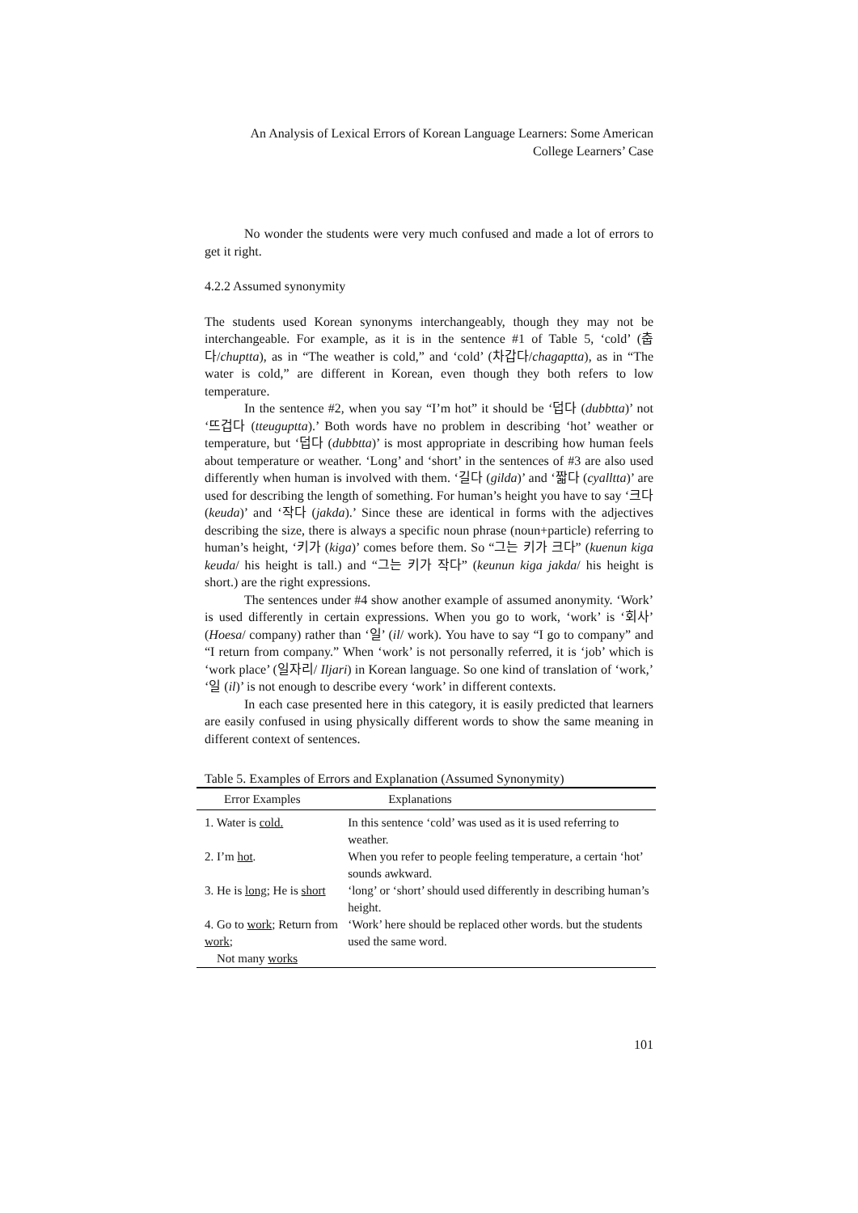An Analysis of Lexical Errors of Korean Language Learners: Some American College Learners’ Case
No wonder the students were very much confused and made a lot of errors to get it right.
4.2.2 Assumed synonymity
The students used Korean synonyms interchangeably, though they may not be interchangeable. For example, as it is in the sentence #1 of Table 5, ‘cold’ (춥다/chuptta), as in “The weather is cold,” and ‘cold’ (차갑다/chagaptta), as in “The water is cold,” are different in Korean, even though they both refers to low temperature.
In the sentence #2, when you say “I’m hot” it should be ‘덥다 (dubbtta)’ not ‘뜨겁다 (tteuguptta).’ Both words have no problem in describing ‘hot’ weather or temperature, but ‘덥다 (dubbtta)’ is most appropriate in describing how human feels about temperature or weather. ‘Long’ and ‘short’ in the sentences of #3 are also used differently when human is involved with them. ‘길다 (gilda)’ and ‘짧다 (cyalltta)’ are used for describing the length of something. For human’s height you have to say ‘크다 (keuda)’ and ‘작다 (jakda).’ Since these are identical in forms with the adjectives describing the size, there is always a specific noun phrase (noun+particle) referring to human’s height, ‘키가 (kiga)’ comes before them. So “그는 키가 크다” (kuenun kiga keuda/ his height is tall.) and “그는 키가 작다” (keunun kiga jakda/ his height is short.) are the right expressions.
The sentences under #4 show another example of assumed anonymity. ‘Work’ is used differently in certain expressions. When you go to work, ‘work’ is ‘회사’ (Hoesa/ company) rather than ‘일’ (il/ work). You have to say “I go to company” and “I return from company.” When ‘work’ is not personally referred, it is ‘job’ which is ‘work place’ (일자리/ Iljari) in Korean language. So one kind of translation of ‘work,’ ‘일 (il)’ is not enough to describe every ‘work’ in different contexts.
In each case presented here in this category, it is easily predicted that learners are easily confused in using physically different words to show the same meaning in different context of sentences.
Table 5. Examples of Errors and Explanation (Assumed Synonymity)
| Error Examples | Explanations |
| --- | --- |
| 1. Water is cold. | In this sentence ‘cold’ was used as it is used referring to weather. |
| 2. I’m hot . | When you refer to people feeling temperature, a certain ‘hot’ sounds awkward. |
| 3. He is long ; He is short | ‘long’ or ‘short’ should used differently in describing human’s height. |
| 4. Go to work ; Return from work ; Not many works | ‘Work’ here should be replaced other words. but the students used the same word. |
101